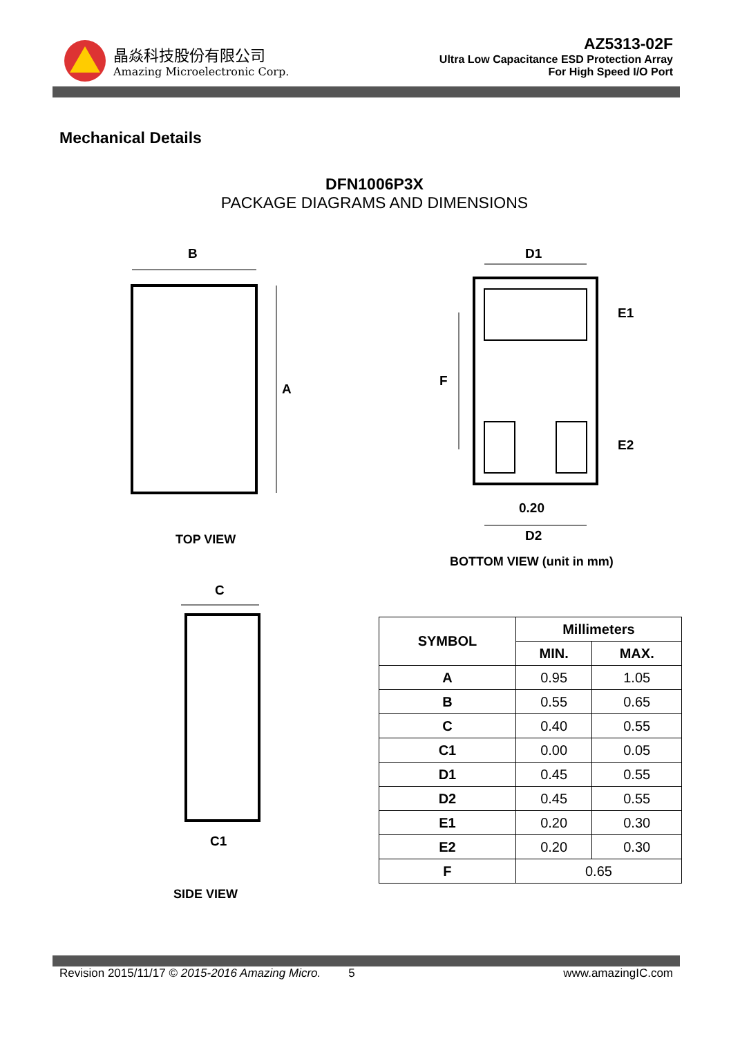晶焱科技股份有限公司
Amazing Microelectronic Corp.
AZ5313-02F
Ultra Low Capacitance ESD Protection Array
For High Speed I/O Port
Mechanical Details
DFN1006P3X
PACKAGE DIAGRAMS AND DIMENSIONS
B
A
D1
E1
F
E2
0.20
D2
C
C1
TOP VIEW
BOTTOM VIEW (unit in mm)
SIDE VIEW
| SYMBOL | Millimeters | |
| --- | --- | --- |
| | MIN. | MAX. |
| A | 0.95 | 1.05 |
| B | 0.55 | 0.65 |
| C | 0.40 | 0.55 |
| C1 | 0.00 | 0.05 |
| D1 | 0.45 | 0.55 |
| D2 | 0.45 | 0.55 |
| E1 | 0.20 | 0.30 |
| E2 | 0.20 | 0.30 |
| F | 0.65 | |
Revision 2015/11/17 © 2015-2016 Amazing Micro. 5 www.amazingIC.com